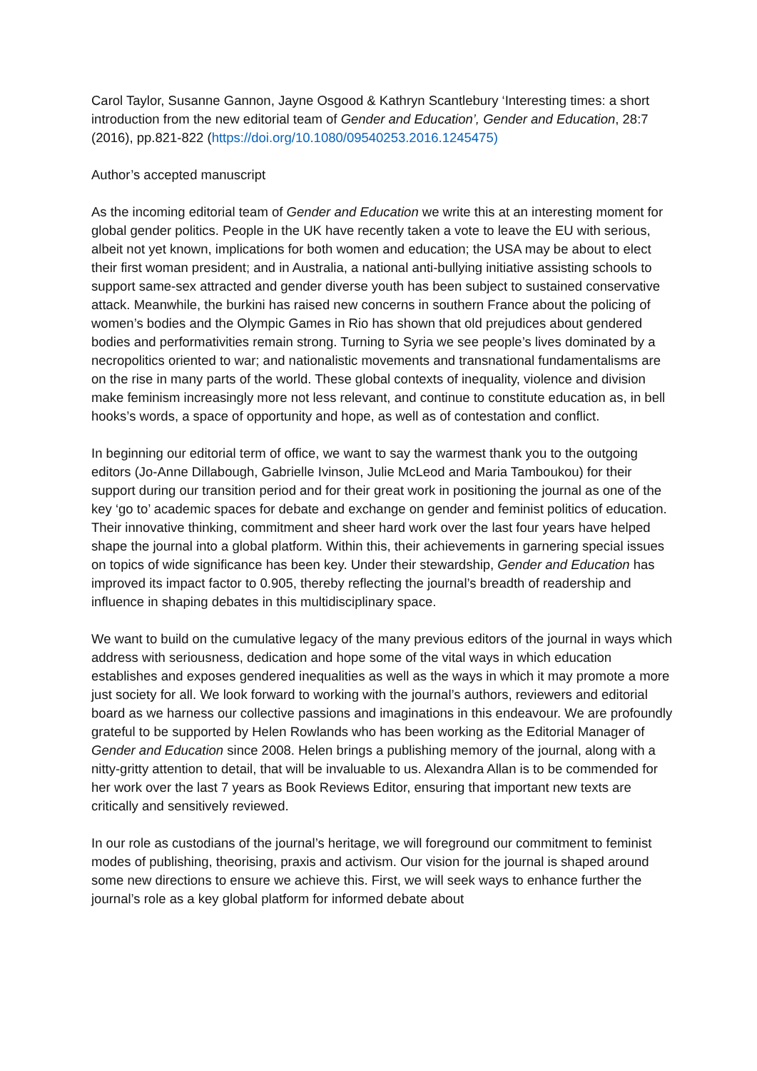Carol Taylor, Susanne Gannon, Jayne Osgood & Kathryn Scantlebury ‘Interesting times: a short introduction from the new editorial team of Gender and Education’, Gender and Education, 28:7 (2016), pp.821-822 (https://doi.org/10.1080/09540253.2016.1245475)
Author’s accepted manuscript
As the incoming editorial team of Gender and Education we write this at an interesting moment for global gender politics. People in the UK have recently taken a vote to leave the EU with serious, albeit not yet known, implications for both women and education; the USA may be about to elect their first woman president; and in Australia, a national anti-bullying initiative assisting schools to support same-sex attracted and gender diverse youth has been subject to sustained conservative attack. Meanwhile, the burkini has raised new concerns in southern France about the policing of women’s bodies and the Olympic Games in Rio has shown that old prejudices about gendered bodies and performativities remain strong. Turning to Syria we see people’s lives dominated by a necropolitics oriented to war; and nationalistic movements and transnational fundamentalisms are on the rise in many parts of the world. These global contexts of inequality, violence and division make feminism increasingly more not less relevant, and continue to constitute education as, in bell hooks’s words, a space of opportunity and hope, as well as of contestation and conflict.
In beginning our editorial term of office, we want to say the warmest thank you to the outgoing editors (Jo-Anne Dillabough, Gabrielle Ivinson, Julie McLeod and Maria Tamboukou) for their support during our transition period and for their great work in positioning the journal as one of the key ‘go to’ academic spaces for debate and exchange on gender and feminist politics of education. Their innovative thinking, commitment and sheer hard work over the last four years have helped shape the journal into a global platform. Within this, their achievements in garnering special issues on topics of wide significance has been key. Under their stewardship, Gender and Education has improved its impact factor to 0.905, thereby reflecting the journal’s breadth of readership and influence in shaping debates in this multidisciplinary space.
We want to build on the cumulative legacy of the many previous editors of the journal in ways which address with seriousness, dedication and hope some of the vital ways in which education establishes and exposes gendered inequalities as well as the ways in which it may promote a more just society for all. We look forward to working with the journal’s authors, reviewers and editorial board as we harness our collective passions and imaginations in this endeavour. We are profoundly grateful to be supported by Helen Rowlands who has been working as the Editorial Manager of Gender and Education since 2008. Helen brings a publishing memory of the journal, along with a nitty-gritty attention to detail, that will be invaluable to us. Alexandra Allan is to be commended for her work over the last 7 years as Book Reviews Editor, ensuring that important new texts are critically and sensitively reviewed.
In our role as custodians of the journal’s heritage, we will foreground our commitment to feminist modes of publishing, theorising, praxis and activism. Our vision for the journal is shaped around some new directions to ensure we achieve this. First, we will seek ways to enhance further the journal’s role as a key global platform for informed debate about